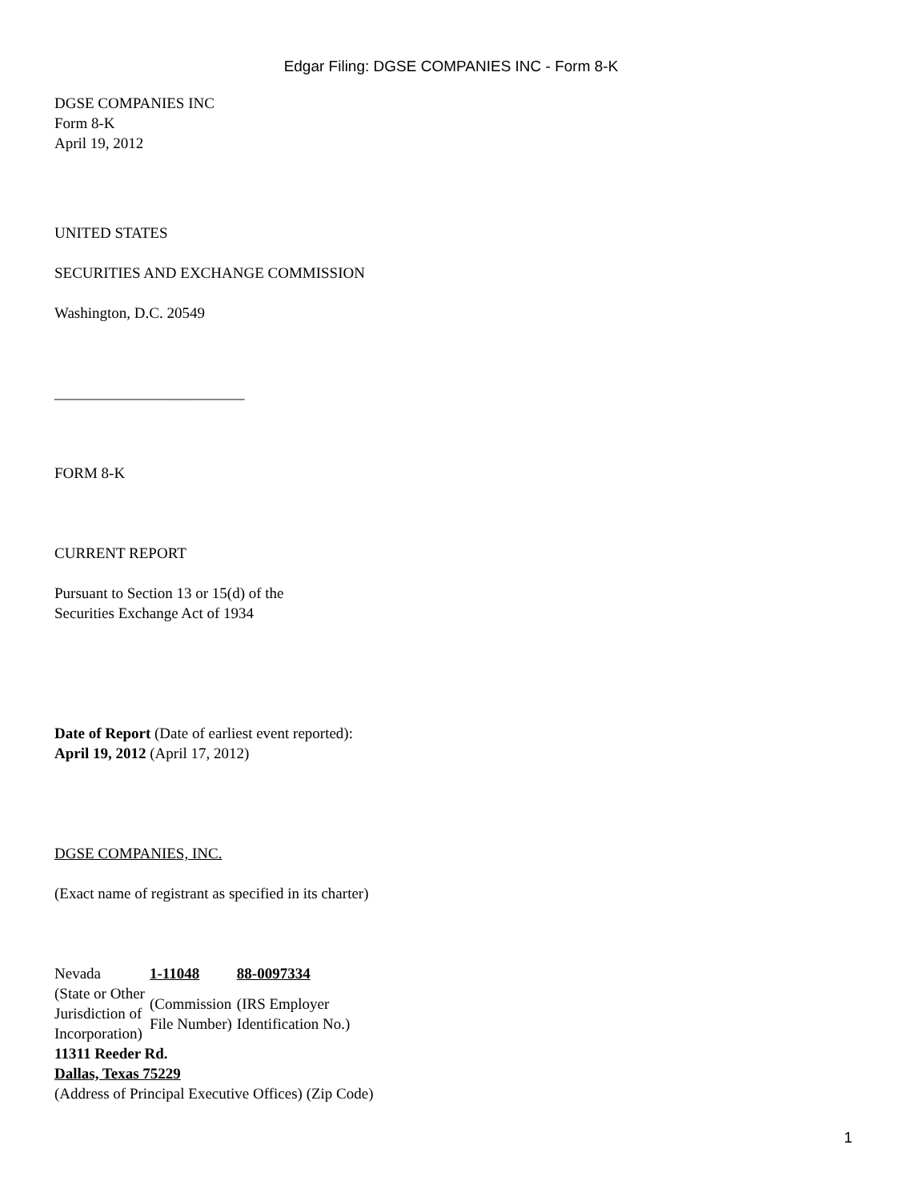Edgar Filing: DGSE COMPANIES INC - Form 8-K
DGSE COMPANIES INC
Form 8-K
April 19, 2012
UNITED STATES
SECURITIES AND EXCHANGE COMMISSION
Washington, D.C. 20549
_________________________
FORM 8-K
CURRENT REPORT
Pursuant to Section 13 or 15(d) of the
Securities Exchange Act of 1934
Date of Report (Date of earliest event reported):
April 19, 2012 (April 17, 2012)
DGSE COMPANIES, INC.
(Exact name of registrant as specified in its charter)
| Nevada | 1-11048 | 88-0097334 |
| (State or Other Jurisdiction of Incorporation) | (Commission File Number) | (IRS Employer Identification No.) |
11311 Reeder Rd.
Dallas, Texas 75229
(Address of Principal Executive Offices) (Zip Code)
1